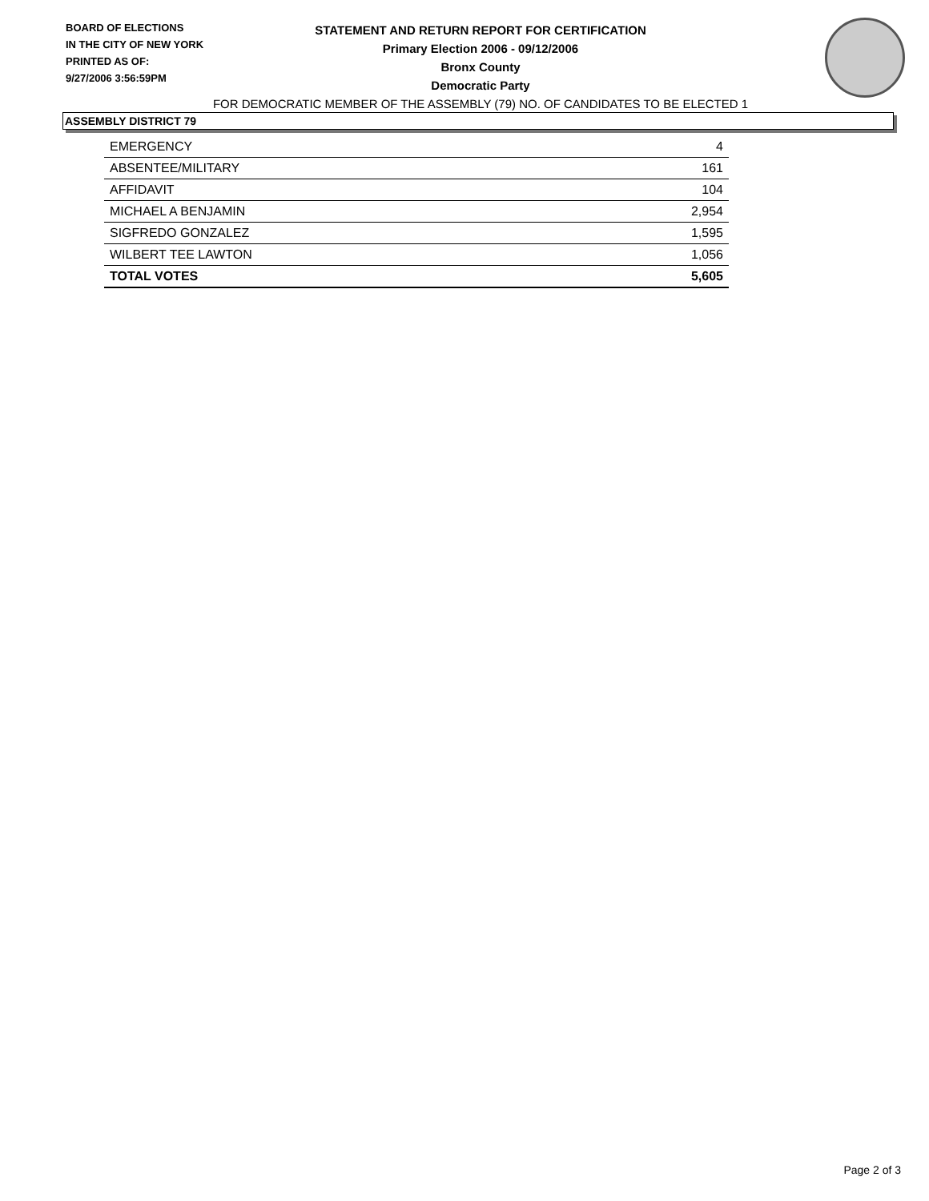BOARD OF ELECTIONS
IN THE CITY OF NEW YORK
PRINTED AS OF:
9/27/2006 3:56:59PM
STATEMENT AND RETURN REPORT FOR CERTIFICATION
Primary Election 2006 - 09/12/2006
Bronx County
Democratic Party
FOR DEMOCRATIC MEMBER OF THE ASSEMBLY (79) NO. OF CANDIDATES TO BE ELECTED 1
ASSEMBLY DISTRICT 79
| EMERGENCY | 4 |
| ABSENTEE/MILITARY | 161 |
| AFFIDAVIT | 104 |
| MICHAEL A BENJAMIN | 2,954 |
| SIGFREDO GONZALEZ | 1,595 |
| WILBERT TEE LAWTON | 1,056 |
| TOTAL VOTES | 5,605 |
Page 2 of 3